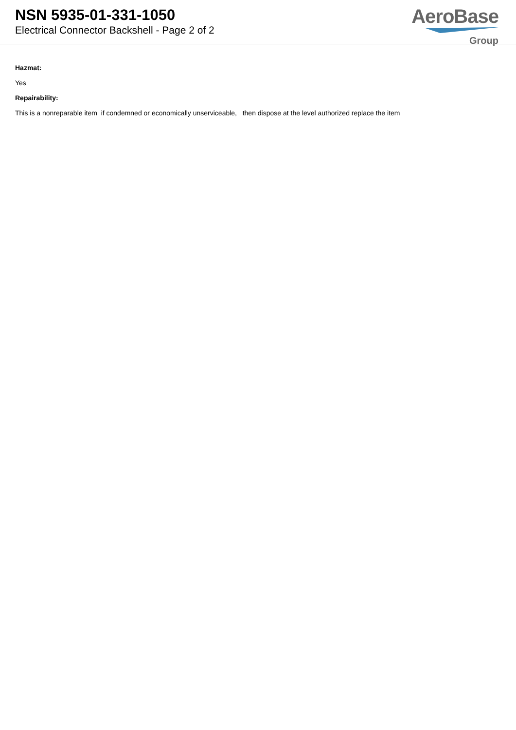NSN 5935-01-331-1050
Electrical Connector Backshell - Page 2 of 2
AeroBase
Group
Hazmat:
Yes
Repairability:
This is a nonreparable item if condemned or economically unserviceable, then dispose at the level authorized replace the item